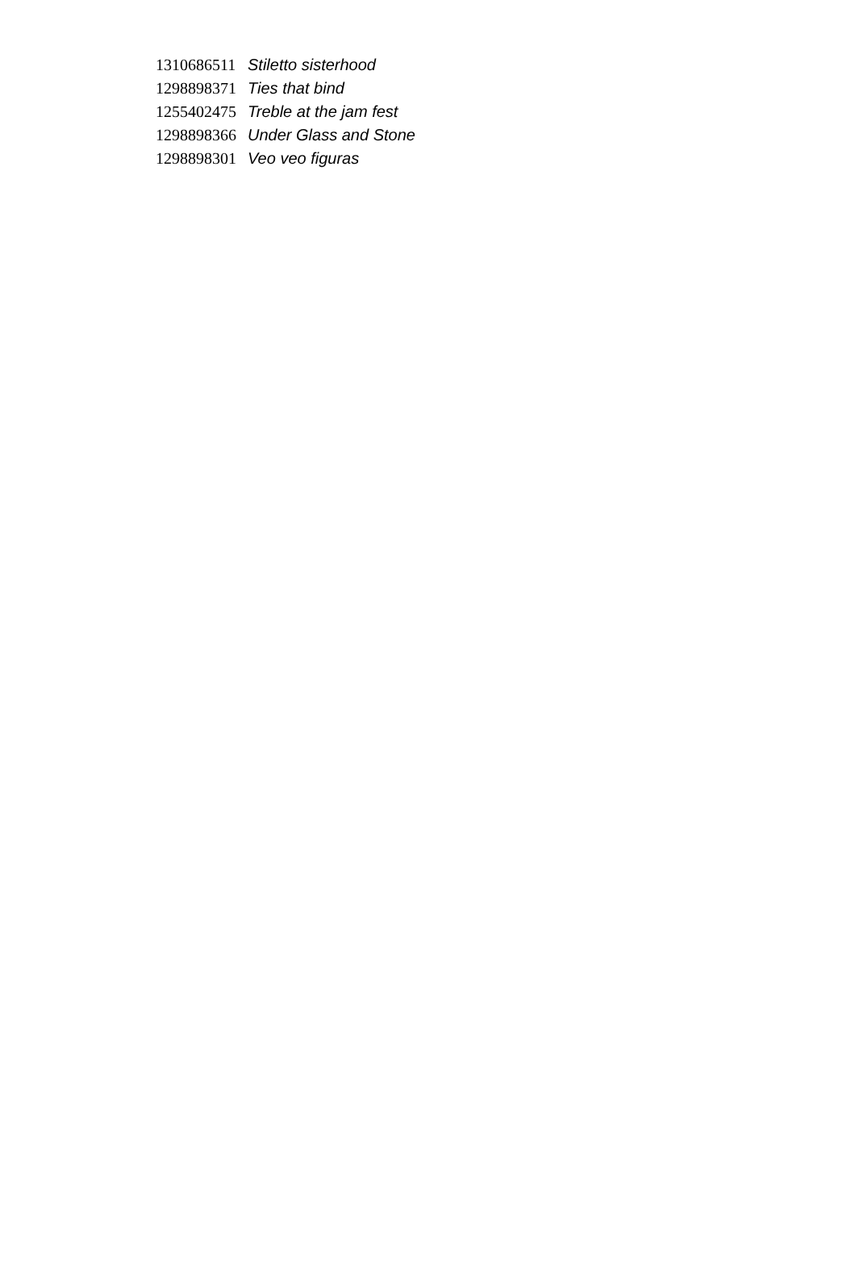| 1310686511 | Stiletto sisterhood |
| 1298898371 | Ties that bind |
| 1255402475 | Treble at the jam fest |
| 1298898366 | Under Glass and Stone |
| 1298898301 | Veo veo figuras |